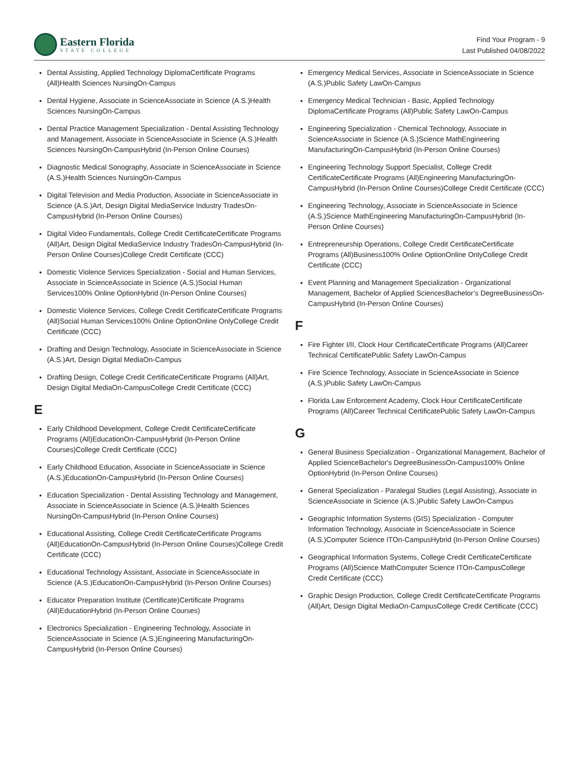Eastern Florida
STATE COLLEGE
Find Your Program - 9
Last Published 04/08/2022
Dental Assisting, Applied Technology DiplomaCertificate Programs (All)Health Sciences NursingOn-Campus
Dental Hygiene, Associate in ScienceAssociate in Science (A.S.)Health Sciences NursingOn-Campus
Dental Practice Management Specialization - Dental Assisting Technology and Management, Associate in ScienceAssociate in Science (A.S.)Health Sciences NursingOn-CampusHybrid (In-Person Online Courses)
Diagnostic Medical Sonography, Associate in ScienceAssociate in Science (A.S.)Health Sciences NursingOn-Campus
Digital Television and Media Production, Associate in ScienceAssociate in Science (A.S.)Art, Design Digital MediaService Industry TradesOn-CampusHybrid (In-Person Online Courses)
Digital Video Fundamentals, College Credit CertificateCertificate Programs (All)Art, Design Digital MediaService Industry TradesOn-CampusHybrid (In-Person Online Courses)College Credit Certificate (CCC)
Domestic Violence Services Specialization - Social and Human Services, Associate in ScienceAssociate in Science (A.S.)Social Human Services100% Online OptionHybrid (In-Person Online Courses)
Domestic Violence Services, College Credit CertificateCertificate Programs (All)Social Human Services100% Online OptionOnline OnlyCollege Credit Certificate (CCC)
Drafting and Design Technology, Associate in ScienceAssociate in Science (A.S.)Art, Design Digital MediaOn-Campus
Drafting Design, College Credit CertificateCertificate Programs (All)Art, Design Digital MediaOn-CampusCollege Credit Certificate (CCC)
E
Early Childhood Development, College Credit CertificateCertificate Programs (All)EducationOn-CampusHybrid (In-Person Online Courses)College Credit Certificate (CCC)
Early Childhood Education, Associate in ScienceAssociate in Science (A.S.)EducationOn-CampusHybrid (In-Person Online Courses)
Education Specialization - Dental Assisting Technology and Management, Associate in ScienceAssociate in Science (A.S.)Health Sciences NursingOn-CampusHybrid (In-Person Online Courses)
Educational Assisting, College Credit CertificateCertificate Programs (All)EducationOn-CampusHybrid (In-Person Online Courses)College Credit Certificate (CCC)
Educational Technology Assistant, Associate in ScienceAssociate in Science (A.S.)EducationOn-CampusHybrid (In-Person Online Courses)
Educator Preparation Institute (Certificate)Certificate Programs (All)EducationHybrid (In-Person Online Courses)
Electronics Specialization - Engineering Technology, Associate in ScienceAssociate in Science (A.S.)Engineering ManufacturingOn-CampusHybrid (In-Person Online Courses)
Emergency Medical Services, Associate in ScienceAssociate in Science (A.S.)Public Safety LawOn-Campus
Emergency Medical Technician - Basic, Applied Technology DiplomaCertificate Programs (All)Public Safety LawOn-Campus
Engineering Specialization - Chemical Technology, Associate in ScienceAssociate in Science (A.S.)Science MathEngineering ManufacturingOn-CampusHybrid (In-Person Online Courses)
Engineering Technology Support Specialist, College Credit CertificateCertificate Programs (All)Engineering ManufacturingOn-CampusHybrid (In-Person Online Courses)College Credit Certificate (CCC)
Engineering Technology, Associate in ScienceAssociate in Science (A.S.)Science MathEngineering ManufacturingOn-CampusHybrid (In-Person Online Courses)
Entrepreneurship Operations, College Credit CertificateCertificate Programs (All)Business100% Online OptionOnline OnlyCollege Credit Certificate (CCC)
Event Planning and Management Specialization - Organizational Management, Bachelor of Applied SciencesBachelor’s DegreeBusinessOn-CampusHybrid (In-Person Online Courses)
F
Fire Fighter I/II, Clock Hour CertificateCertificate Programs (All)Career Technical CertificatePublic Safety LawOn-Campus
Fire Science Technology, Associate in ScienceAssociate in Science (A.S.)Public Safety LawOn-Campus
Florida Law Enforcement Academy, Clock Hour CertificateCertificate Programs (All)Career Technical CertificatePublic Safety LawOn-Campus
G
General Business Specialization - Organizational Management, Bachelor of Applied ScienceBachelor's DegreeBusinessOn-Campus100% Online OptionHybrid (In-Person Online Courses)
General Specialization - Paralegal Studies (Legal Assisting), Associate in ScienceAssociate in Science (A.S.)Public Safety LawOn-Campus
Geographic Information Systems (GIS) Specialization - Computer Information Technology, Associate in ScienceAssociate in Science (A.S.)Computer Science ITOn-CampusHybrid (In-Person Online Courses)
Geographical Information Systems, College Credit CertificateCertificate Programs (All)Science MathComputer Science ITOn-CampusCollege Credit Certificate (CCC)
Graphic Design Production, College Credit CertificateCertificate Programs (All)Art, Design Digital MediaOn-CampusCollege Credit Certificate (CCC)